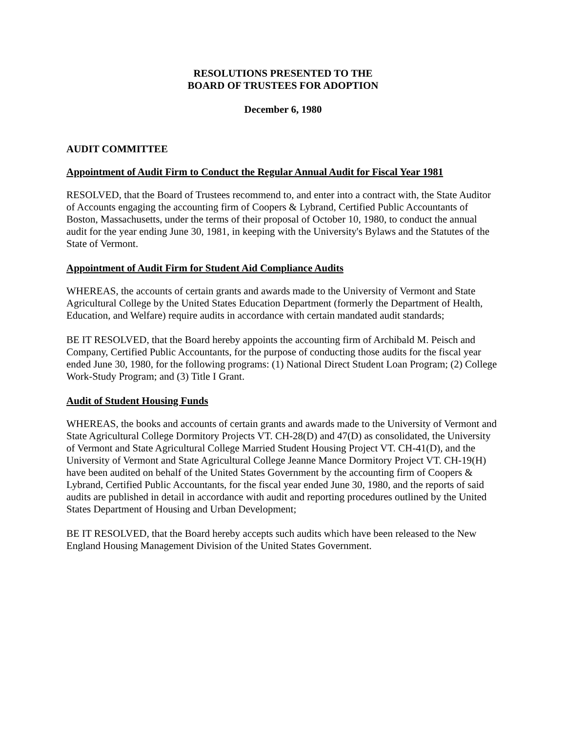RESOLUTIONS PRESENTED TO THE
BOARD OF TRUSTEES FOR ADOPTION
December 6, 1980
AUDIT COMMITTEE
Appointment of Audit Firm to Conduct the Regular Annual Audit for Fiscal Year 1981
RESOLVED, that the Board of Trustees recommend to, and enter into a contract with, the State Auditor of Accounts engaging the accounting firm of Coopers & Lybrand, Certified Public Accountants of Boston, Massachusetts, under the terms of their proposal of October 10, 1980, to conduct the annual audit for the year ending June 30, 1981, in keeping with the University's Bylaws and the Statutes of the State of Vermont.
Appointment of Audit Firm for Student Aid Compliance Audits
WHEREAS, the accounts of certain grants and awards made to the University of Vermont and State Agricultural College by the United States Education Department (formerly the Department of Health, Education, and Welfare) require audits in accordance with certain mandated audit standards;
BE IT RESOLVED, that the Board hereby appoints the accounting firm of Archibald M. Peisch and Company, Certified Public Accountants, for the purpose of conducting those audits for the fiscal year ended June 30, 1980, for the following programs: (1) National Direct Student Loan Program; (2) College Work-Study Program; and (3) Title I Grant.
Audit of Student Housing Funds
WHEREAS, the books and accounts of certain grants and awards made to the University of Vermont and State Agricultural College Dormitory Projects VT. CH-28(D) and 47(D) as consolidated, the University of Vermont and State Agricultural College Married Student Housing Project VT. CH-41(D), and the University of Vermont and State Agricultural College Jeanne Mance Dormitory Project VT. CH-19(H) have been audited on behalf of the United States Government by the accounting firm of Coopers & Lybrand, Certified Public Accountants, for the fiscal year ended June 30, 1980, and the reports of said audits are published in detail in accordance with audit and reporting procedures outlined by the United States Department of Housing and Urban Development;
BE IT RESOLVED, that the Board hereby accepts such audits which have been released to the New England Housing Management Division of the United States Government.